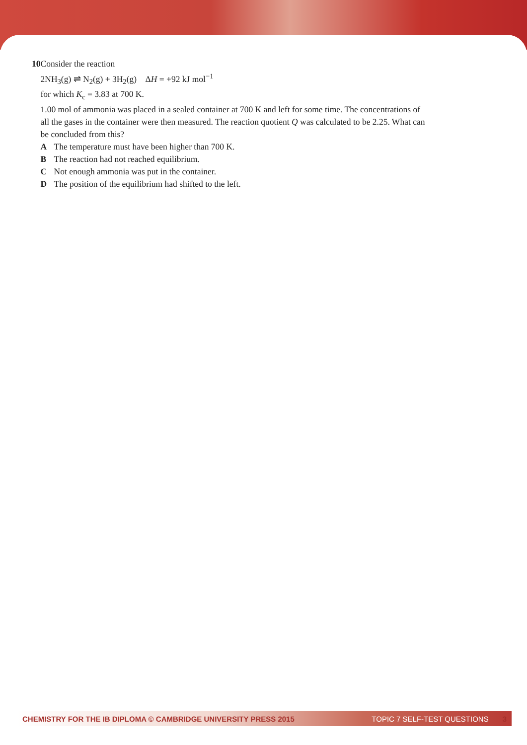10 Consider the reaction
2NH<sub>3</sub>(g) ⇌ N<sub>2</sub>(g) + 3H<sub>2</sub>(g) ΔH = +92 kJ mol<sup>−1</sup>
for which K<sub>c</sub> = 3.83 at 700 K.
1.00 mol of ammonia was placed in a sealed container at 700 K and left for some time. The concentrations of all the gases in the container were then measured. The reaction quotient Q was calculated to be 2.25. What can be concluded from this?
A The temperature must have been higher than 700 K.
B The reaction had not reached equilibrium.
C Not enough ammonia was put in the container.
D The position of the equilibrium had shifted to the left.
CHEMISTRY FOR THE IB DIPLOMA © CAMBRIDGE UNIVERSITY PRESS 2015 TOPIC 7 SELF-TEST QUESTIONS 3